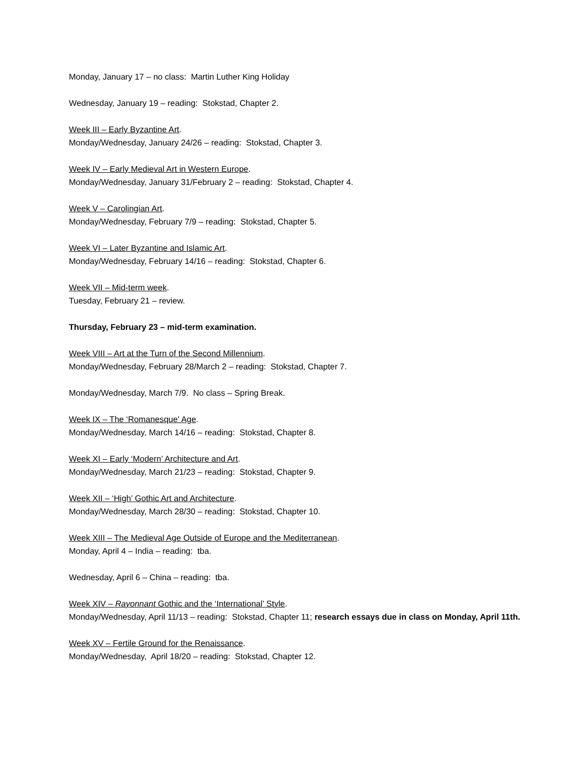Monday, January 17 – no class: Martin Luther King Holiday
Wednesday, January 19 – reading: Stokstad, Chapter 2.
Week III – Early Byzantine Art.
Monday/Wednesday, January 24/26 – reading: Stokstad, Chapter 3.
Week IV – Early Medieval Art in Western Europe.
Monday/Wednesday, January 31/February 2 – reading: Stokstad, Chapter 4.
Week V – Carolingian Art.
Monday/Wednesday, February 7/9 – reading: Stokstad, Chapter 5.
Week VI – Later Byzantine and Islamic Art.
Monday/Wednesday, February 14/16 – reading: Stokstad, Chapter 6.
Week VII – Mid-term week.
Tuesday, February 21 – review.
Thursday, February 23 – mid-term examination.
Week VIII – Art at the Turn of the Second Millennium.
Monday/Wednesday, February 28/March 2 – reading: Stokstad, Chapter 7.
Monday/Wednesday, March 7/9. No class – Spring Break.
Week IX – The ‘Romanesque' Age.
Monday/Wednesday, March 14/16 – reading: Stokstad, Chapter 8.
Week XI – Early ‘Modern’ Architecture and Art.
Monday/Wednesday, March 21/23 – reading: Stokstad, Chapter 9.
Week XII – ‘High’ Gothic Art and Architecture.
Monday/Wednesday, March 28/30 – reading: Stokstad, Chapter 10.
Week XIII – The Medieval Age Outside of Europe and the Mediterranean.
Monday, April 4 – India – reading: tba.
Wednesday, April 6 – China – reading: tba.
Week XIV – Rayonnant Gothic and the ‘International’ Style.
Monday/Wednesday, April 11/13 – reading: Stokstad, Chapter 11; research essays due in class on Monday, April 11th.
Week XV – Fertile Ground for the Renaissance.
Monday/Wednesday, April 18/20 – reading: Stokstad, Chapter 12.